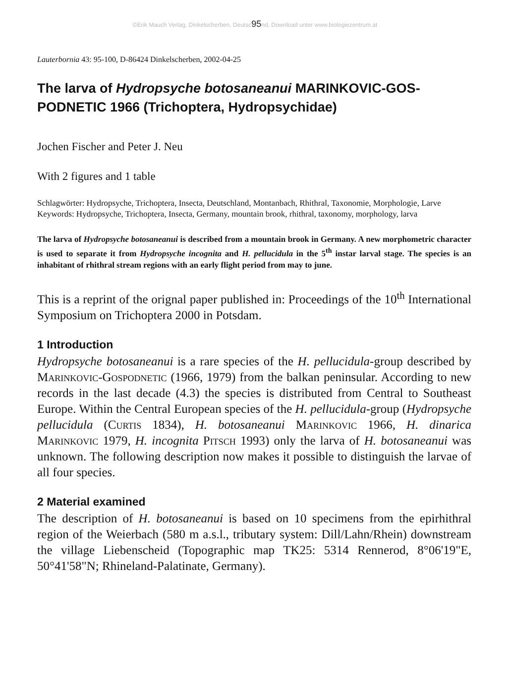©Erik Mauch Verlag, Dinkelscherben, Deutsc95nd, Download unter www.biologiezentrum.at
Lauterbornia 43: 95-100, D-86424 Dinkelscherben, 2002-04-25
The larva of Hydropsyche botosaneanui MARINKOVIC-GOS-PODNETIC 1966 (Trichoptera, Hydropsychidae)
Jochen Fischer and Peter J. Neu
With 2 figures and 1 table
Schlagwörter: Hydropsyche, Trichoptera, Insecta, Deutschland, Montanbach, Rhithral, Taxonomie, Morphologie, Larve
Keywords: Hydropsyche, Trichoptera, Insecta, Germany, mountain brook, rhithral, taxonomy, morphology, larva
The larva of Hydropsyche botosaneanui is described from a mountain brook in Germany. A new morphometric character is used to separate it from Hydropsyche incognita and H. pellucidula in the 5<sup>th</sup> instar larval stage. The species is an inhabitant of rhithral stream regions with an early flight period from may to june.
This is a reprint of the orignal paper published in: Proceedings of the 10<sup>th</sup> International Symposium on Trichoptera 2000 in Potsdam.
1 Introduction
Hydropsyche botosaneanui is a rare species of the H. pellucidula-group described by Marinkovic-Gospodnetic (1966, 1979) from the balkan peninsular. According to new records in the last decade (4.3) the species is distributed from Central to Southeast Europe. Within the Central European species of the H. pellucidula-group (Hydropsyche pellucidula (Curtis 1834), H. botosaneanui Marinkovic 1966, H. dinarica Marinkovic 1979, H. incognita Pitsch 1993) only the larva of H. botosaneanui was unknown. The following description now makes it possible to distinguish the larvae of all four species.
2 Material examined
The description of H. botosaneanui is based on 10 specimens from the epirhithral region of the Weierbach (580 m a.s.l., tributary system: Dill/Lahn/Rhein) downstream the village Liebenscheid (Topographic map TK25: 5314 Rennerod, 8°06'19"E, 50°41'58"N; Rhineland-Palatinate, Germany).